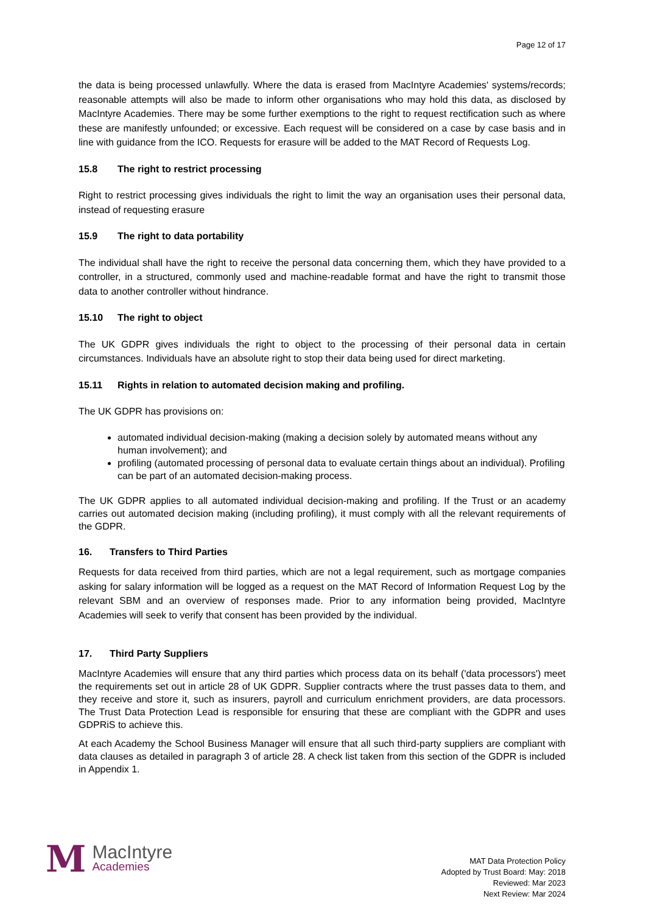Page 12 of 17
the data is being processed unlawfully. Where the data is erased from MacIntyre Academies' systems/records; reasonable attempts will also be made to inform other organisations who may hold this data, as disclosed by MacIntyre Academies. There may be some further exemptions to the right to request rectification such as where these are manifestly unfounded; or excessive. Each request will be considered on a case by case basis and in line with guidance from the ICO. Requests for erasure will be added to the MAT Record of Requests Log.
15.8 The right to restrict processing
Right to restrict processing gives individuals the right to limit the way an organisation uses their personal data, instead of requesting erasure
15.9 The right to data portability
The individual shall have the right to receive the personal data concerning them, which they have provided to a controller, in a structured, commonly used and machine-readable format and have the right to transmit those data to another controller without hindrance.
15.10 The right to object
The UK GDPR gives individuals the right to object to the processing of their personal data in certain circumstances. Individuals have an absolute right to stop their data being used for direct marketing.
15.11 Rights in relation to automated decision making and profiling.
The UK GDPR has provisions on:
automated individual decision-making (making a decision solely by automated means without any human involvement); and
profiling (automated processing of personal data to evaluate certain things about an individual). Profiling can be part of an automated decision-making process.
The UK GDPR applies to all automated individual decision-making and profiling. If the Trust or an academy carries out automated decision making (including profiling), it must comply with all the relevant requirements of the GDPR.
16. Transfers to Third Parties
Requests for data received from third parties, which are not a legal requirement, such as mortgage companies asking for salary information will be logged as a request on the MAT Record of Information Request Log by the relevant SBM and an overview of responses made. Prior to any information being provided, MacIntyre Academies will seek to verify that consent has been provided by the individual.
17. Third Party Suppliers
MacIntyre Academies will ensure that any third parties which process data on its behalf ('data processors') meet the requirements set out in article 28 of UK GDPR. Supplier contracts where the trust passes data to them, and they receive and store it, such as insurers, payroll and curriculum enrichment providers, are data processors. The Trust Data Protection Lead is responsible for ensuring that these are compliant with the GDPR and uses GDPRiS to achieve this.
At each Academy the School Business Manager will ensure that all such third-party suppliers are compliant with data clauses as detailed in paragraph 3 of article 28. A check list taken from this section of the GDPR is included in Appendix 1.
M
MacIntyre
Academies
MAT Data Protection Policy
Adopted by Trust Board: May: 2018
Reviewed: Mar 2023
Next Review: Mar 2024